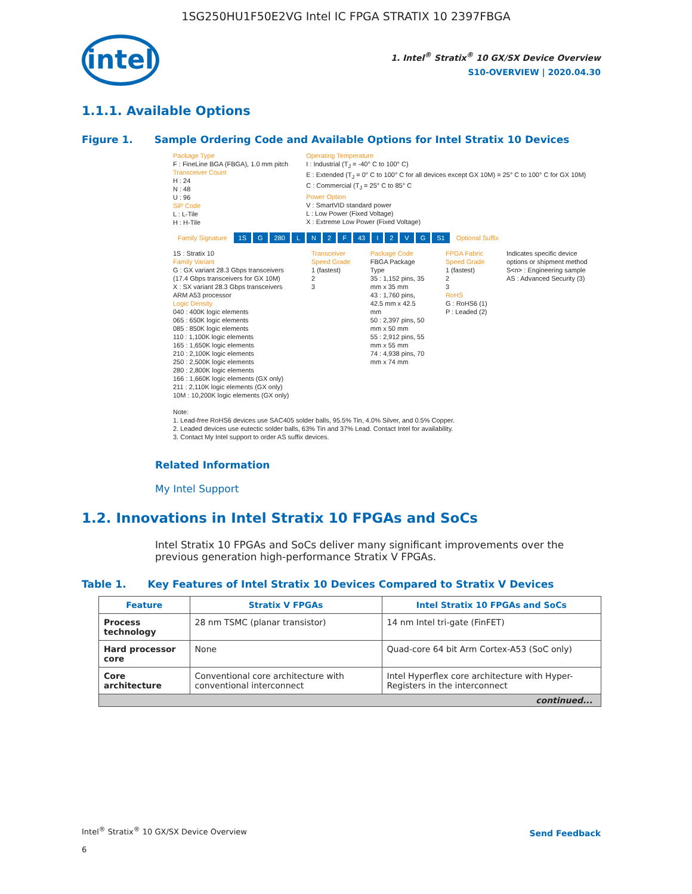1SG250HU1F50E2VG Intel IC FPGA STRATIX 10 2397FBGA
intel
1. Intel<sup>®</sup> Stratix<sup>®</sup> 10 GX/SX Device Overview
S10-OVERVIEW | 2020.04.30
1.1.1. Available Options
Figure 1. Sample Ordering Code and Available Options for Intel Stratix 10 Devices
Package Type
F : FineLine BGA (FBGA), 1.0 mm pitch
Transceiver Count
H : 24
N : 48
U : 96
SiP Code
L : L-Tile
H : H-Tile
Operating Temperature
I : Industrial (T<sub>J</sub> = -40° C to 100° C)
E : Extended (T<sub>J</sub> = 0° C to 100° C for all devices except GX 10M) = 25° C to 100° C for GX 10M)
C : Commercial (T<sub>J</sub> = 25° C to 85° C
Power Option
V : SmartVID standard power
L : Low Power (Fixed Voltage)
X : Extreme Low Power (Fixed Voltage)
Family Signature 1S G 280 LN 2 F 43 I 2 VG S1 Optional Suffix
1S : Stratix 10
Family Variant
G : GX variant 28.3 Gbps transceivers (17.4 Gbps transceivers for GX 10M)
X : SX variant 28.3 Gbps transceivers ARM A53 processor
Logic Density
040 : 400K logic elements
065 : 650K logic elements
085 : 850K logic elements
110 : 1,100K logic elements
165 : 1,650K logic elements
210 : 2,100K logic elements
250 : 2,500K logic elements
280 : 2,800K logic elements
166 : 1,660K logic elements (GX only)
211 : 2,110K logic elements (GX only)
10M : 10,200K logic elements (GX only)
Transceiver Speed Grade
1 (fastest)
2
3
Package Code
FBGA Package Type
35 : 1,152 pins, 35 mm x 35 mm
43 : 1,760 pins, 42.5 mm x 42.5 mm
50 : 2,397 pins, 50 mm x 50 mm
55 : 2,912 pins, 55 mm x 55 mm
74 : 4,938 pins, 70 mm x 74 mm
FPGA Fabric Speed Grade
1 (fastest)
2
3
RoHS
G : RoHS6 (1)
P : Leaded (2)
Indicates specific device options or shipment method
S<n> : Engineering sample
AS : Advanced Security (3)
Note:
1. Lead-free RoHS6 devices use SAC405 solder balls, 95.5% Tin, 4.0% Silver, and 0.5% Copper.
2. Leaded devices use eutectic solder balls, 63% Tin and 37% Lead. Contact Intel for availability.
3. Contact My Intel support to order AS suffix devices.
Related Information
My Intel Support
1.2. Innovations in Intel Stratix 10 FPGAs and SoCs
Intel Stratix 10 FPGAs and SoCs deliver many significant improvements over the previous generation high-performance Stratix V FPGAs.
Table 1. Key Features of Intel Stratix 10 Devices Compared to Stratix V Devices
| Feature | Stratix V FPGAs | Intel Stratix 10 FPGAs and SoCs |
| --- | --- | --- |
| Process technology | 28 nm TSMC (planar transistor) | 14 nm Intel tri-gate (FinFET) |
| Hard processor core | None | Quad-core 64 bit Arm Cortex-A53 (SoC only) |
| Core architecture | Conventional core architecture with conventional interconnect | Intel Hyperflex core architecture with Hyper-Registers in the interconnect |
| continued... | | |
Intel<sup>®</sup> Stratix<sup>®</sup> 10 GX/SX Device Overview
6
Send Feedback